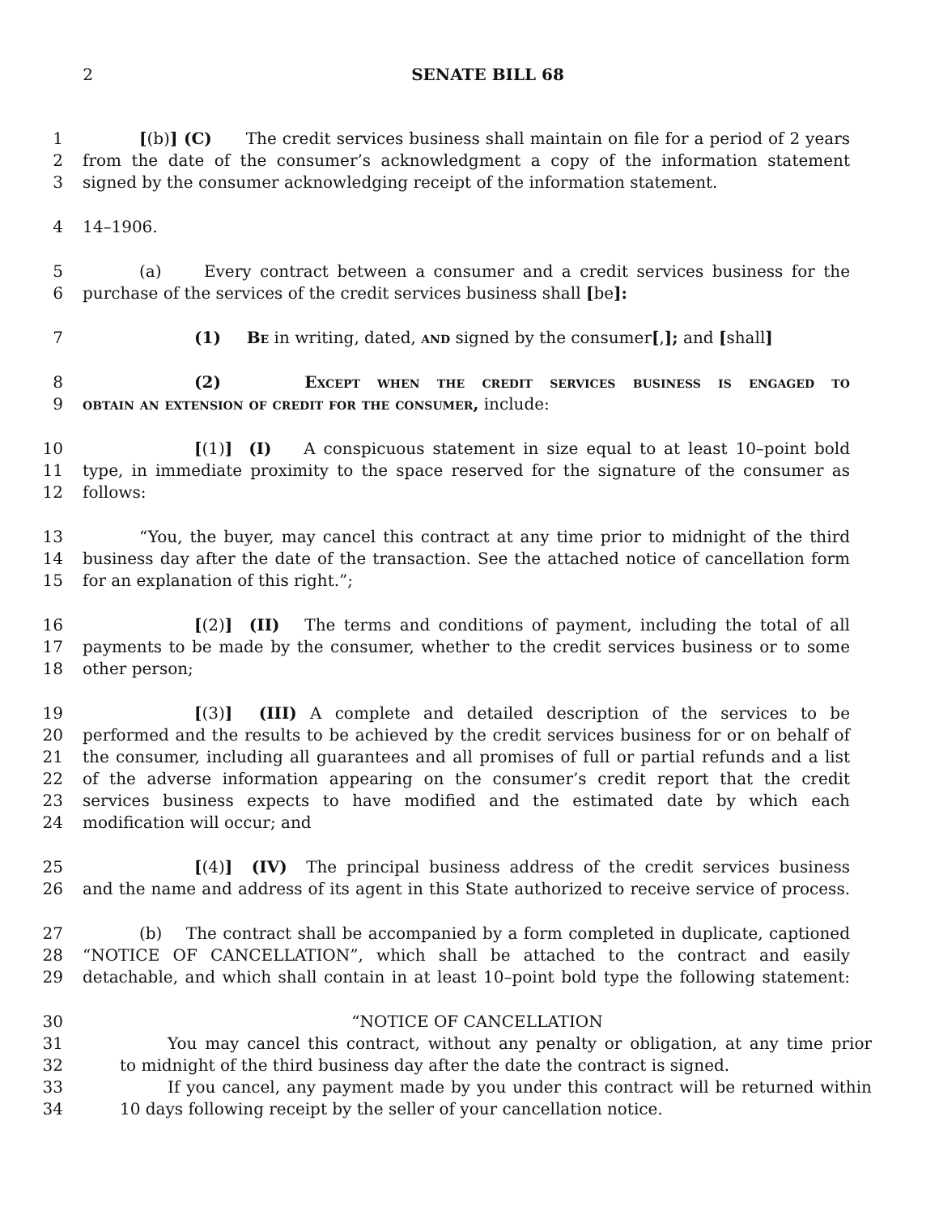2 SENATE BILL 68
1 [(b)] (C) The credit services business shall maintain on file for a period of 2 years
2 from the date of the consumer’s acknowledgment a copy of the information statement
3 signed by the consumer acknowledging receipt of the information statement.
4 14–1906.
5 (a) Every contract between a consumer and a credit services business for the
6 purchase of the services of the credit services business shall [be]:
7 (1) Be in writing, dated, and signed by the consumer[,]; and [shall]
8 (2) Except when the credit services business is engaged to
9 obtain an extension of credit for the consumer, include:
10 [(1)] (I) A conspicuous statement in size equal to at least 10–point bold
11 type, in immediate proximity to the space reserved for the signature of the consumer as
12 follows:
13 “You, the buyer, may cancel this contract at any time prior to midnight of the third
14 business day after the date of the transaction. See the attached notice of cancellation form
15 for an explanation of this right.”;
16 [(2)] (II) The terms and conditions of payment, including the total of all
17 payments to be made by the consumer, whether to the credit services business or to some
18 other person;
19 [(3)] (III) A complete and detailed description of the services to be
20 performed and the results to be achieved by the credit services business for or on behalf of
21 the consumer, including all guarantees and all promises of full or partial refunds and a list
22 of the adverse information appearing on the consumer’s credit report that the credit
23 services business expects to have modified and the estimated date by which each
24 modification will occur; and
25 [(4)] (IV) The principal business address of the credit services business
26 and the name and address of its agent in this State authorized to receive service of process.
27 (b) The contract shall be accompanied by a form completed in duplicate, captioned
28 “NOTICE OF CANCELLATION”, which shall be attached to the contract and easily
29 detachable, and which shall contain in at least 10–point bold type the following statement:
30 “NOTICE OF CANCELLATION
31 You may cancel this contract, without any penalty or obligation, at any time prior
32 to midnight of the third business day after the date the contract is signed.
33 If you cancel, any payment made by you under this contract will be returned within
34 10 days following receipt by the seller of your cancellation notice.